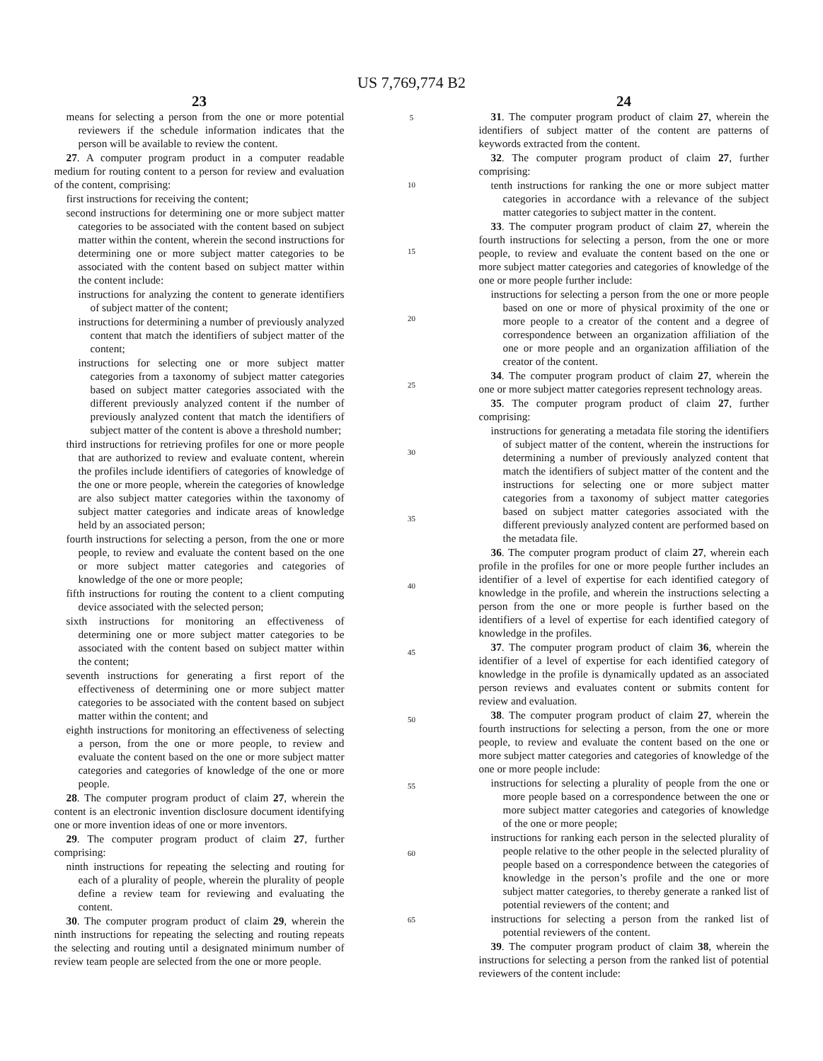US 7,769,774 B2
23
means for selecting a person from the one or more potential reviewers if the schedule information indicates that the person will be available to review the content.
27. A computer program product in a computer readable medium for routing content to a person for review and evaluation of the content, comprising:
first instructions for receiving the content;
second instructions for determining one or more subject matter categories to be associated with the content based on subject matter within the content, wherein the second instructions for determining one or more subject matter categories to be associated with the content based on subject matter within the content include:
instructions for analyzing the content to generate identifiers of subject matter of the content;
instructions for determining a number of previously analyzed content that match the identifiers of subject matter of the content;
instructions for selecting one or more subject matter categories from a taxonomy of subject matter categories based on subject matter categories associated with the different previously analyzed content if the number of previously analyzed content that match the identifiers of subject matter of the content is above a threshold number;
third instructions for retrieving profiles for one or more people that are authorized to review and evaluate content, wherein the profiles include identifiers of categories of knowledge of the one or more people, wherein the categories of knowledge are also subject matter categories within the taxonomy of subject matter categories and indicate areas of knowledge held by an associated person;
fourth instructions for selecting a person, from the one or more people, to review and evaluate the content based on the one or more subject matter categories and categories of knowledge of the one or more people;
fifth instructions for routing the content to a client computing device associated with the selected person;
sixth instructions for monitoring an effectiveness of determining one or more subject matter categories to be associated with the content based on subject matter within the content;
seventh instructions for generating a first report of the effectiveness of determining one or more subject matter categories to be associated with the content based on subject matter within the content; and
eighth instructions for monitoring an effectiveness of selecting a person, from the one or more people, to review and evaluate the content based on the one or more subject matter categories and categories of knowledge of the one or more people.
28. The computer program product of claim 27, wherein the content is an electronic invention disclosure document identifying one or more invention ideas of one or more inventors.
29. The computer program product of claim 27, further comprising:
ninth instructions for repeating the selecting and routing for each of a plurality of people, wherein the plurality of people define a review team for reviewing and evaluating the content.
30. The computer program product of claim 29, wherein the ninth instructions for repeating the selecting and routing repeats the selecting and routing until a designated minimum number of review team people are selected from the one or more people.
5
10
15
20
25
30
35
40
45
50
55
60
65
24
31. The computer program product of claim 27, wherein the identifiers of subject matter of the content are patterns of keywords extracted from the content.
32. The computer program product of claim 27, further comprising:
tenth instructions for ranking the one or more subject matter categories in accordance with a relevance of the subject matter categories to subject matter in the content.
33. The computer program product of claim 27, wherein the fourth instructions for selecting a person, from the one or more people, to review and evaluate the content based on the one or more subject matter categories and categories of knowledge of the one or more people further include:
instructions for selecting a person from the one or more people based on one or more of physical proximity of the one or more people to a creator of the content and a degree of correspondence between an organization affiliation of the one or more people and an organization affiliation of the creator of the content.
34. The computer program product of claim 27, wherein the one or more subject matter categories represent technology areas.
35. The computer program product of claim 27, further comprising:
instructions for generating a metadata file storing the identifiers of subject matter of the content, wherein the instructions for determining a number of previously analyzed content that match the identifiers of subject matter of the content and the instructions for selecting one or more subject matter categories from a taxonomy of subject matter categories based on subject matter categories associated with the different previously analyzed content are performed based on the metadata file.
36. The computer program product of claim 27, wherein each profile in the profiles for one or more people further includes an identifier of a level of expertise for each identified category of knowledge in the profile, and wherein the instructions selecting a person from the one or more people is further based on the identifiers of a level of expertise for each identified category of knowledge in the profiles.
37. The computer program product of claim 36, wherein the identifier of a level of expertise for each identified category of knowledge in the profile is dynamically updated as an associated person reviews and evaluates content or submits content for review and evaluation.
38. The computer program product of claim 27, wherein the fourth instructions for selecting a person, from the one or more people, to review and evaluate the content based on the one or more subject matter categories and categories of knowledge of the one or more people include:
instructions for selecting a plurality of people from the one or more people based on a correspondence between the one or more subject matter categories and categories of knowledge of the one or more people;
instructions for ranking each person in the selected plurality of people relative to the other people in the selected plurality of people based on a correspondence between the categories of knowledge in the person’s profile and the one or more subject matter categories, to thereby generate a ranked list of potential reviewers of the content; and
instructions for selecting a person from the ranked list of potential reviewers of the content.
39. The computer program product of claim 38, wherein the instructions for selecting a person from the ranked list of potential reviewers of the content include: